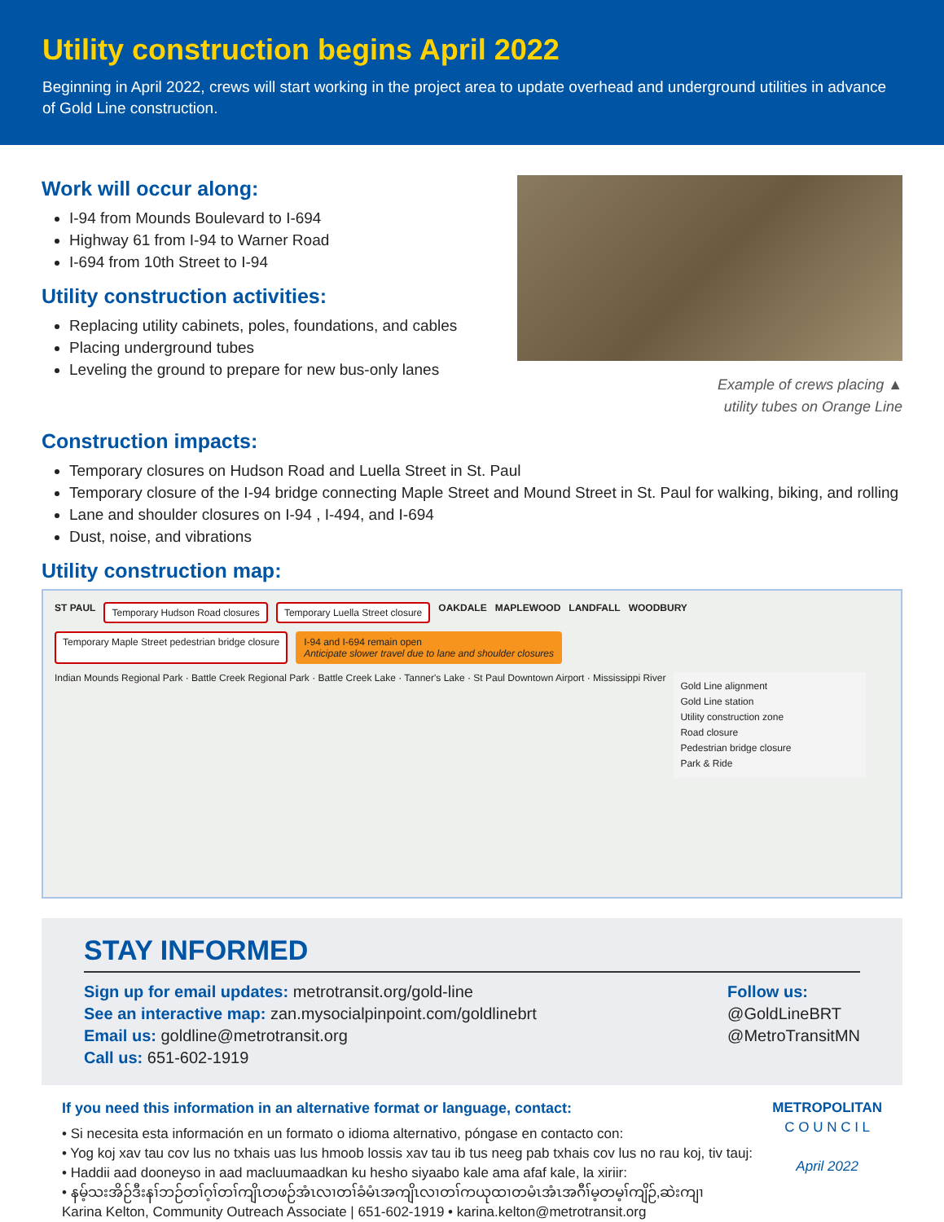Utility construction begins April 2022
Beginning in April 2022, crews will start working in the project area to update overhead and underground utilities in advance of Gold Line construction.
Work will occur along:
I-94 from Mounds Boulevard to I-694
Highway 61 from I-94 to Warner Road
I-694 from 10th Street to I-94
Utility construction activities:
Replacing utility cabinets, poles, foundations, and cables
Placing underground tubes
Leveling the ground to prepare for new bus-only lanes
Example of crews placing ▲
utility tubes on Orange Line
Construction impacts:
Temporary closures on Hudson Road and Luella Street in St. Paul
Temporary closure of the I-94 bridge connecting Maple Street and Mound Street in St. Paul for walking, biking, and rolling
Lane and shoulder closures on I-94 , I-494, and I-694
Dust, noise, and vibrations
Utility construction map:
ST PAUL Temporary Hudson Road closures Temporary Luella Street closure OAKDALE MAPLEWOOD LANDFALL WOODBURY Temporary Maple Street pedestrian bridge closure I-94 and I-694 remain open
Anticipate slower travel due to lane and shoulder closures
Indian Mounds Regional Park · Battle Creek Regional Park · Battle Creek Lake · Tanner's Lake · St Paul Downtown Airport · Mississippi River
Gold Line alignment
Gold Line station
Utility construction zone
Road closure
Pedestrian bridge closure
Park & Ride
STAY INFORMED
Sign up for email updates: metrotransit.org/gold-line
See an interactive map: zan.mysocialpinpoint.com/goldlinebrt
Email us: goldline@metrotransit.org
Call us: 651-602-1919
Follow us:
@GoldLineBRT
@MetroTransitMN
If you need this information in an alternative format or language, contact:
• Si necesita esta información en un formato o idioma alternativo, póngase en contacto con:
• Yog koj xav tau cov lus no txhais uas lus hmoob lossis xav tau ib tus neeg pab txhais cov lus no rau koj, tiv tauj:
• Haddii aad dooneyso in aad macluumaadkan ku hesho siyaabo kale ama afaf kale, la xiriir:
• နမ့်သးအိဉ်ဒီးနၢ်ဘဉ်တၢ်ဂ့ၢ်တၢ်ကျိၤတဖဉ်အံၤလၢတၢ်ခံမံၤအကျိၤလၢတၢ်ကယုထၢတမံၤအံၤအဂီၢ်မ့တမ့ၢ်ကျိဉ်,ဆဲးကျၢ
Karina Kelton, Community Outreach Associate | 651-602-1919 • karina.kelton@metrotransit.org
METROPOLITAN
C O U N C I L
April 2022